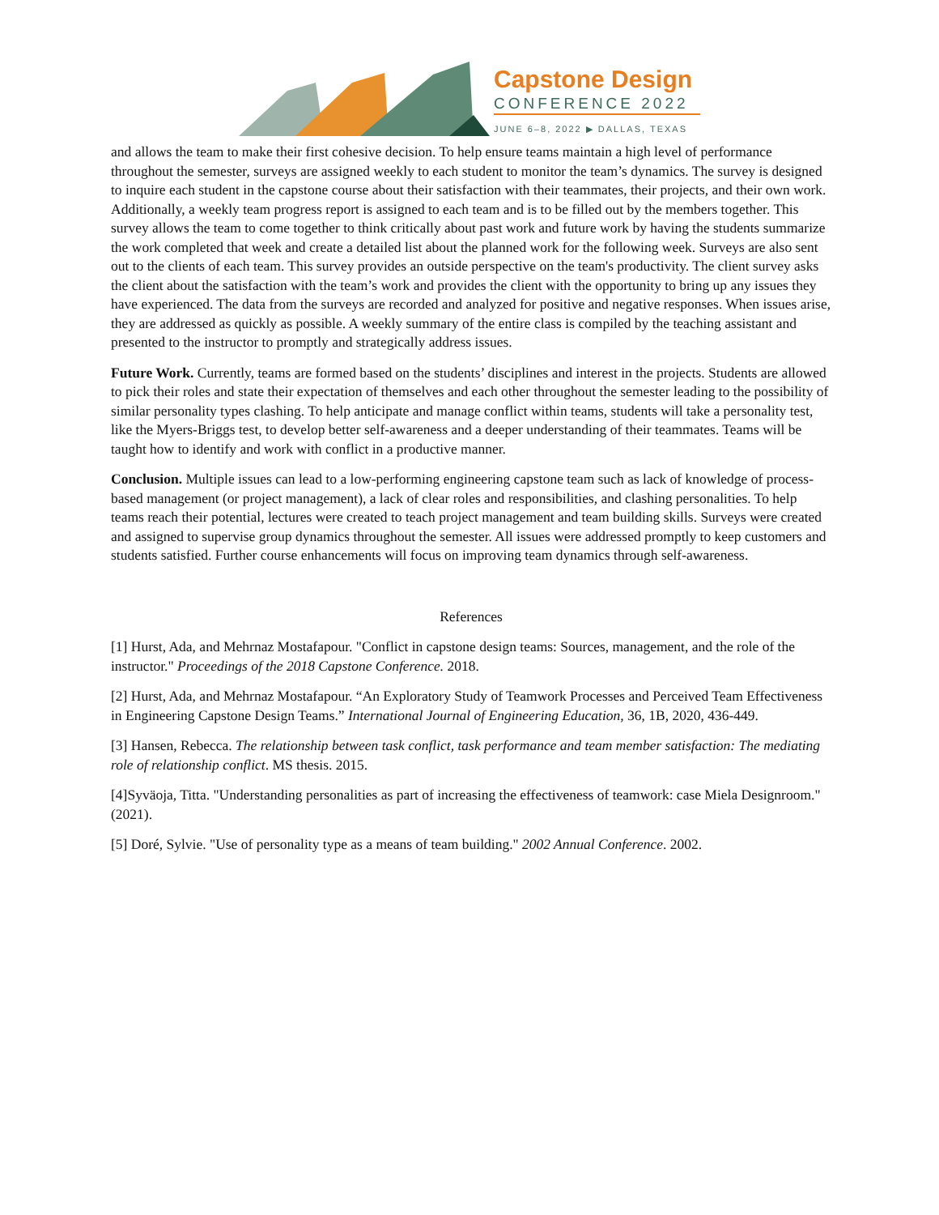Capstone Design
CONFERENCE 2022
JUNE 6–8, 2022 ▶ DALLAS, TEXAS
and allows the team to make their first cohesive decision. To help ensure teams maintain a high level of performance throughout the semester, surveys are assigned weekly to each student to monitor the team’s dynamics. The survey is designed to inquire each student in the capstone course about their satisfaction with their teammates, their projects, and their own work. Additionally, a weekly team progress report is assigned to each team and is to be filled out by the members together. This survey allows the team to come together to think critically about past work and future work by having the students summarize the work completed that week and create a detailed list about the planned work for the following week. Surveys are also sent out to the clients of each team. This survey provides an outside perspective on the team's productivity. The client survey asks the client about the satisfaction with the team’s work and provides the client with the opportunity to bring up any issues they have experienced. The data from the surveys are recorded and analyzed for positive and negative responses. When issues arise, they are addressed as quickly as possible. A weekly summary of the entire class is compiled by the teaching assistant and presented to the instructor to promptly and strategically address issues.
Future Work. Currently, teams are formed based on the students’ disciplines and interest in the projects. Students are allowed to pick their roles and state their expectation of themselves and each other throughout the semester leading to the possibility of similar personality types clashing. To help anticipate and manage conflict within teams, students will take a personality test, like the Myers-Briggs test, to develop better self-awareness and a deeper understanding of their teammates. Teams will be taught how to identify and work with conflict in a productive manner.
Conclusion. Multiple issues can lead to a low-performing engineering capstone team such as lack of knowledge of process-based management (or project management), a lack of clear roles and responsibilities, and clashing personalities. To help teams reach their potential, lectures were created to teach project management and team building skills. Surveys were created and assigned to supervise group dynamics throughout the semester. All issues were addressed promptly to keep customers and students satisfied. Further course enhancements will focus on improving team dynamics through self-awareness.
References
[1] Hurst, Ada, and Mehrnaz Mostafapour. "Conflict in capstone design teams: Sources, management, and the role of the instructor." Proceedings of the 2018 Capstone Conference. 2018.
[2] Hurst, Ada, and Mehrnaz Mostafapour. “An Exploratory Study of Teamwork Processes and Perceived Team Effectiveness in Engineering Capstone Design Teams.” International Journal of Engineering Education, 36, 1B, 2020, 436-449.
[3] Hansen, Rebecca. The relationship between task conflict, task performance and team member satisfaction: The mediating role of relationship conflict. MS thesis. 2015.
[4]Syväoja, Titta. "Understanding personalities as part of increasing the effectiveness of teamwork: case Miela Designroom." (2021).
[5] Doré, Sylvie. "Use of personality type as a means of team building." 2002 Annual Conference. 2002.